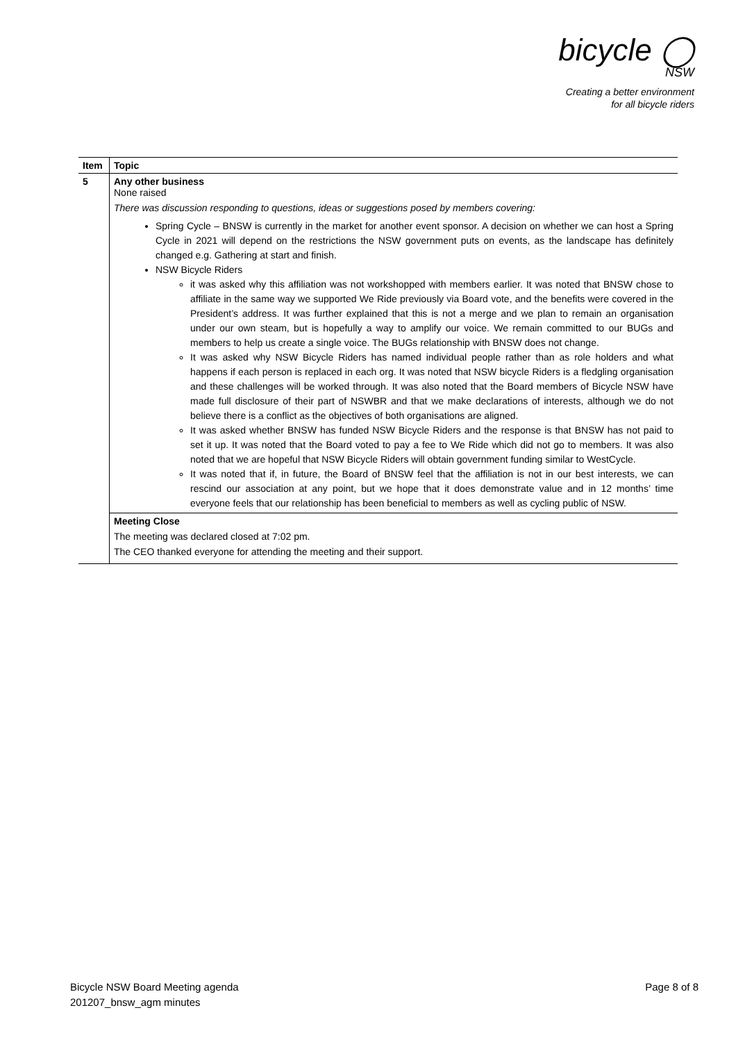bicycle ◯
NSW
Creating a better environment
for all bicycle riders
| Item | Topic |
| --- | --- |
| 5 | Any other business None raised There was discussion responding to questions, ideas or suggestions posed by members covering: Spring Cycle – BNSW is currently in the market for another event sponsor. A decision on whether we can host a Spring Cycle in 2021 will depend on the restrictions the NSW government puts on events, as the landscape has definitely changed e.g. Gathering at start and finish. NSW Bicycle Riders it was asked why this affiliation was not workshopped with members earlier. It was noted that BNSW chose to affiliate in the same way we supported We Ride previously via Board vote, and the benefits were covered in the President’s address. It was further explained that this is not a merge and we plan to remain an organisation under our own steam, but is hopefully a way to amplify our voice. We remain committed to our BUGs and members to help us create a single voice. The BUGs relationship with BNSW does not change. It was asked why NSW Bicycle Riders has named individual people rather than as role holders and what happens if each person is replaced in each org. It was noted that NSW bicycle Riders is a fledgling organisation and these challenges will be worked through. It was also noted that the Board members of Bicycle NSW have made full disclosure of their part of NSWBR and that we make declarations of interests, although we do not believe there is a conflict as the objectives of both organisations are aligned. It was asked whether BNSW has funded NSW Bicycle Riders and the response is that BNSW has not paid to set it up. It was noted that the Board voted to pay a fee to We Ride which did not go to members. It was also noted that we are hopeful that NSW Bicycle Riders will obtain government funding similar to WestCycle. It was noted that if, in future, the Board of BNSW feel that the affiliation is not in our best interests, we can rescind our association at any point, but we hope that it does demonstrate value and in 12 months’ time everyone feels that our relationship has been beneficial to members as well as cycling public of NSW. |
| | Meeting Close The meeting was declared closed at 7:02 pm. The CEO thanked everyone for attending the meeting and their support. |
Bicycle NSW Board Meeting agenda
201207_bnsw_agm minutes
Page 8 of 8